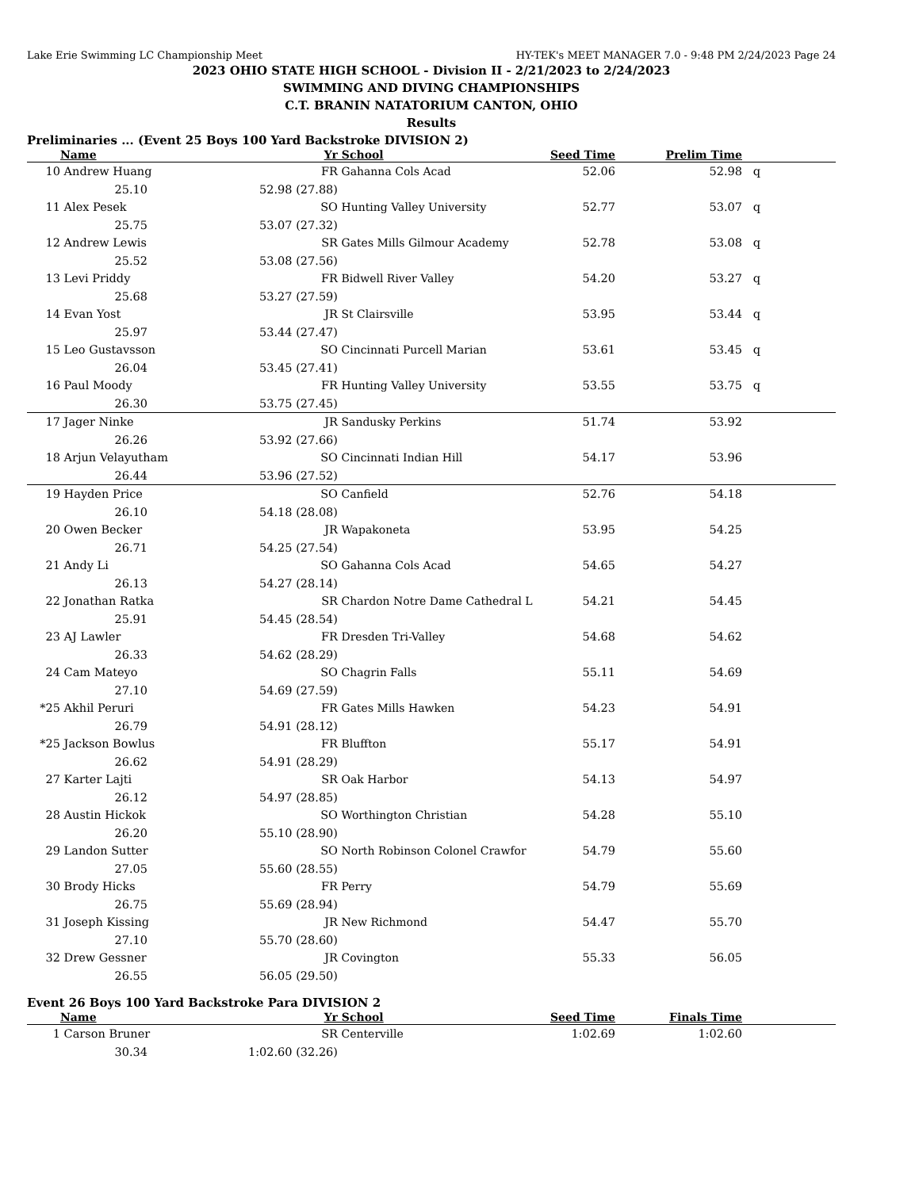Lake Erie Swimming LC Championship Meet HY-TEK's MEET MANAGER 7.0 - 9:48 PM 2/24/2023 Page 24
2023 OHIO STATE HIGH SCHOOL - Division II - 2/21/2023 to 2/24/2023
SWIMMING AND DIVING CHAMPIONSHIPS
C.T. BRANIN NATATORIUM CANTON, OHIO
Results
Preliminaries ... (Event 25 Boys 100 Yard Backstroke DIVISION 2)
| | Name | | Yr | School | Seed Time | Prelim Time | |
| --- | --- | --- | --- | --- | --- | --- | --- |
| 10 | Andrew Huang | | FR | Gahanna Cols Acad | 52.06 | 52.98 | q |
| | 25.10 | 52.98 (27.88) | | | | | |
| 11 | Alex Pesek | | SO | Hunting Valley University | 52.77 | 53.07 | q |
| | 25.75 | 53.07 (27.32) | | | | | |
| 12 | Andrew Lewis | | SR | Gates Mills Gilmour Academy | 52.78 | 53.08 | q |
| | 25.52 | 53.08 (27.56) | | | | | |
| 13 | Levi Priddy | | FR | Bidwell River Valley | 54.20 | 53.27 | q |
| | 25.68 | 53.27 (27.59) | | | | | |
| 14 | Evan Yost | | JR | St Clairsville | 53.95 | 53.44 | q |
| | 25.97 | 53.44 (27.47) | | | | | |
| 15 | Leo Gustavsson | | SO | Cincinnati Purcell Marian | 53.61 | 53.45 | q |
| | 26.04 | 53.45 (27.41) | | | | | |
| 16 | Paul Moody | | FR | Hunting Valley University | 53.55 | 53.75 | q |
| | 26.30 | 53.75 (27.45) | | | | | |
| 17 | Jager Ninke | | JR | Sandusky Perkins | 51.74 | 53.92 | |
| | 26.26 | 53.92 (27.66) | | | | | |
| 18 | Arjun Velayutham | | SO | Cincinnati Indian Hill | 54.17 | 53.96 | |
| | 26.44 | 53.96 (27.52) | | | | | |
| 19 | Hayden Price | | SO | Canfield | 52.76 | 54.18 | |
| | 26.10 | 54.18 (28.08) | | | | | |
| 20 | Owen Becker | | JR | Wapakoneta | 53.95 | 54.25 | |
| | 26.71 | 54.25 (27.54) | | | | | |
| 21 | Andy Li | | SO | Gahanna Cols Acad | 54.65 | 54.27 | |
| | 26.13 | 54.27 (28.14) | | | | | |
| 22 | Jonathan Ratka | | SR | Chardon Notre Dame Cathedral L | 54.21 | 54.45 | |
| | 25.91 | 54.45 (28.54) | | | | | |
| 23 | AJ Lawler | | FR | Dresden Tri-Valley | 54.68 | 54.62 | |
| | 26.33 | 54.62 (28.29) | | | | | |
| 24 | Cam Mateyo | | SO | Chagrin Falls | 55.11 | 54.69 | |
| | 27.10 | 54.69 (27.59) | | | | | |
| *25 | Akhil Peruri | | FR | Gates Mills Hawken | 54.23 | 54.91 | |
| | 26.79 | 54.91 (28.12) | | | | | |
| *25 | Jackson Bowlus | | FR | Bluffton | 55.17 | 54.91 | |
| | 26.62 | 54.91 (28.29) | | | | | |
| 27 | Karter Lajti | | SR | Oak Harbor | 54.13 | 54.97 | |
| | 26.12 | 54.97 (28.85) | | | | | |
| 28 | Austin Hickok | | SO | Worthington Christian | 54.28 | 55.10 | |
| | 26.20 | 55.10 (28.90) | | | | | |
| 29 | Landon Sutter | | SO | North Robinson Colonel Crawfor | 54.79 | 55.60 | |
| | 27.05 | 55.60 (28.55) | | | | | |
| 30 | Brody Hicks | | FR | Perry | 54.79 | 55.69 | |
| | 26.75 | 55.69 (28.94) | | | | | |
| 31 | Joseph Kissing | | JR | New Richmond | 54.47 | 55.70 | |
| | 27.10 | 55.70 (28.60) | | | | | |
| 32 | Drew Gessner | | JR | Covington | 55.33 | 56.05 | |
| | 26.55 | 56.05 (29.50) | | | | | |
Event 26 Boys 100 Yard Backstroke Para DIVISION 2
| | Name | | Yr | School | Seed Time | Finals Time | |
| --- | --- | --- | --- | --- | --- | --- | --- |
| 1 | Carson Bruner | | SR | Centerville | 1:02.69 | 1:02.60 | |
| | 30.34 | 1:02.60 (32.26) | | | | | |